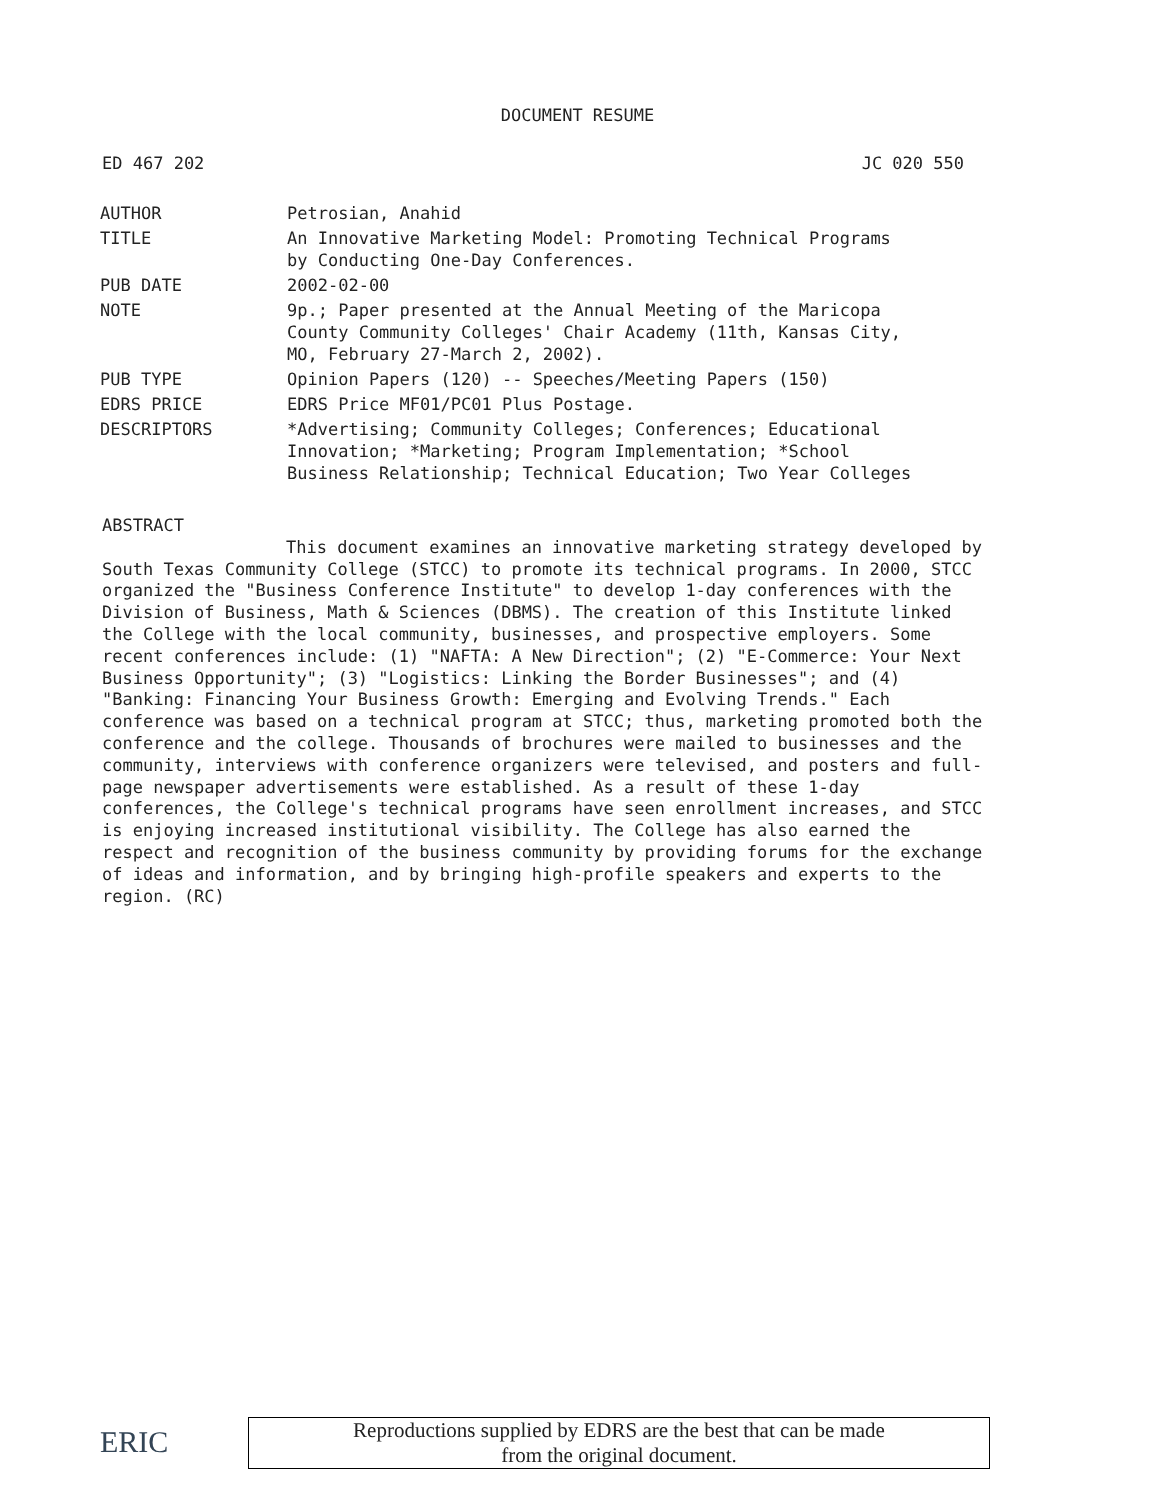DOCUMENT RESUME
ED 467 202 JC 020 550
| AUTHOR | Petrosian, Anahid |
| TITLE | An Innovative Marketing Model: Promoting Technical Programs by Conducting One-Day Conferences. |
| PUB DATE | 2002-02-00 |
| NOTE | 9p.; Paper presented at the Annual Meeting of the Maricopa County Community Colleges' Chair Academy (11th, Kansas City, MO, February 27-March 2, 2002). |
| PUB TYPE | Opinion Papers (120) -- Speeches/Meeting Papers (150) |
| EDRS PRICE | EDRS Price MF01/PC01 Plus Postage. |
| DESCRIPTORS | *Advertising; Community Colleges; Conferences; Educational Innovation; *Marketing; Program Implementation; *School Business Relationship; Technical Education; Two Year Colleges |
ABSTRACT
This document examines an innovative marketing strategy developed by South Texas Community College (STCC) to promote its technical programs. In 2000, STCC organized the "Business Conference Institute" to develop 1-day conferences with the Division of Business, Math & Sciences (DBMS). The creation of this Institute linked the College with the local community, businesses, and prospective employers. Some recent conferences include: (1) "NAFTA: A New Direction"; (2) "E-Commerce: Your Next Business Opportunity"; (3) "Logistics: Linking the Border Businesses"; and (4) "Banking: Financing Your Business Growth: Emerging and Evolving Trends." Each conference was based on a technical program at STCC; thus, marketing promoted both the conference and the college. Thousands of brochures were mailed to businesses and the community, interviews with conference organizers were televised, and posters and full-page newspaper advertisements were established. As a result of these 1-day conferences, the College's technical programs have seen enrollment increases, and STCC is enjoying increased institutional visibility. The College has also earned the respect and recognition of the business community by providing forums for the exchange of ideas and information, and by bringing high-profile speakers and experts to the region. (RC)
ERIC
Reproductions supplied by EDRS are the best that can be made
from the original document.